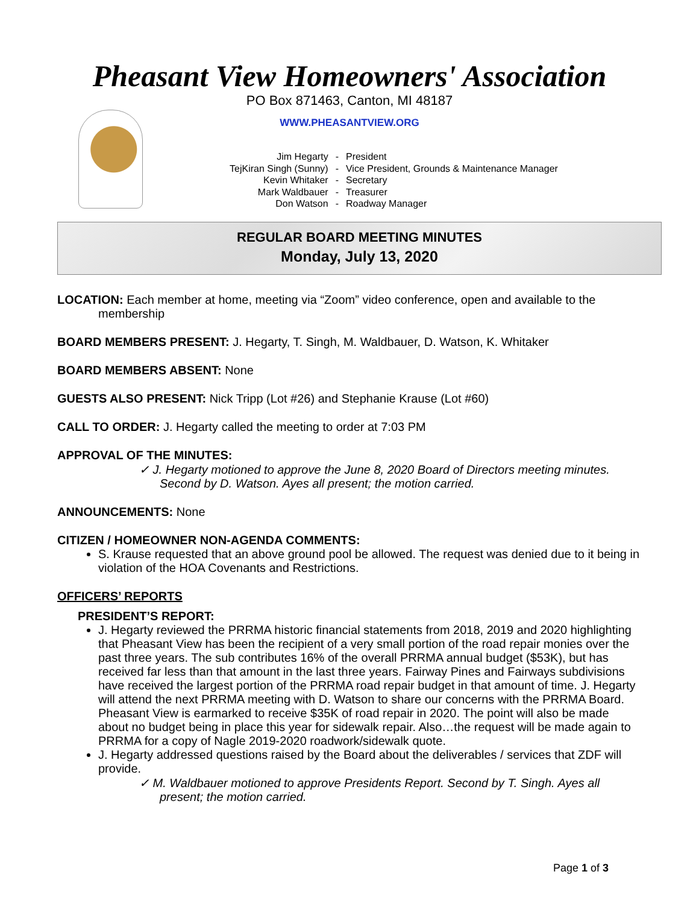Pheasant View Homeowners' Association
PO Box 871463, Canton, MI 48187
WWW.PHEASANTVIEW.ORG
| Jim Hegarty | - | President |
| TejKiran Singh (Sunny) | - | Vice President, Grounds & Maintenance Manager |
| Kevin Whitaker | - | Secretary |
| Mark Waldbauer | - | Treasurer |
| Don Watson | - | Roadway Manager |
REGULAR BOARD MEETING MINUTES
Monday, July 13, 2020
LOCATION: Each member at home, meeting via “Zoom” video conference, open and available to the membership
BOARD MEMBERS PRESENT: J. Hegarty, T. Singh, M. Waldbauer, D. Watson, K. Whitaker
BOARD MEMBERS ABSENT: None
GUESTS ALSO PRESENT: Nick Tripp (Lot #26) and Stephanie Krause (Lot #60)
CALL TO ORDER: J. Hegarty called the meeting to order at 7:03 PM
APPROVAL OF THE MINUTES:
✓ J. Hegarty motioned to approve the June 8, 2020 Board of Directors meeting minutes. Second by D. Watson. Ayes all present; the motion carried.
ANNOUNCEMENTS: None
CITIZEN / HOMEOWNER NON-AGENDA COMMENTS:
S. Krause requested that an above ground pool be allowed. The request was denied due to it being in violation of the HOA Covenants and Restrictions.
OFFICERS’ REPORTS
PRESIDENT’S REPORT:
J. Hegarty reviewed the PRRMA historic financial statements from 2018, 2019 and 2020 highlighting that Pheasant View has been the recipient of a very small portion of the road repair monies over the past three years. The sub contributes 16% of the overall PRRMA annual budget ($53K), but has received far less than that amount in the last three years. Fairway Pines and Fairways subdivisions have received the largest portion of the PRRMA road repair budget in that amount of time. J. Hegarty will attend the next PRRMA meeting with D. Watson to share our concerns with the PRRMA Board. Pheasant View is earmarked to receive $35K of road repair in 2020. The point will also be made about no budget being in place this year for sidewalk repair. Also…the request will be made again to PRRMA for a copy of Nagle 2019-2020 roadwork/sidewalk quote.
J. Hegarty addressed questions raised by the Board about the deliverables / services that ZDF will provide.
✓ M. Waldbauer motioned to approve Presidents Report. Second by T. Singh. Ayes all present; the motion carried.
Page 1 of 3